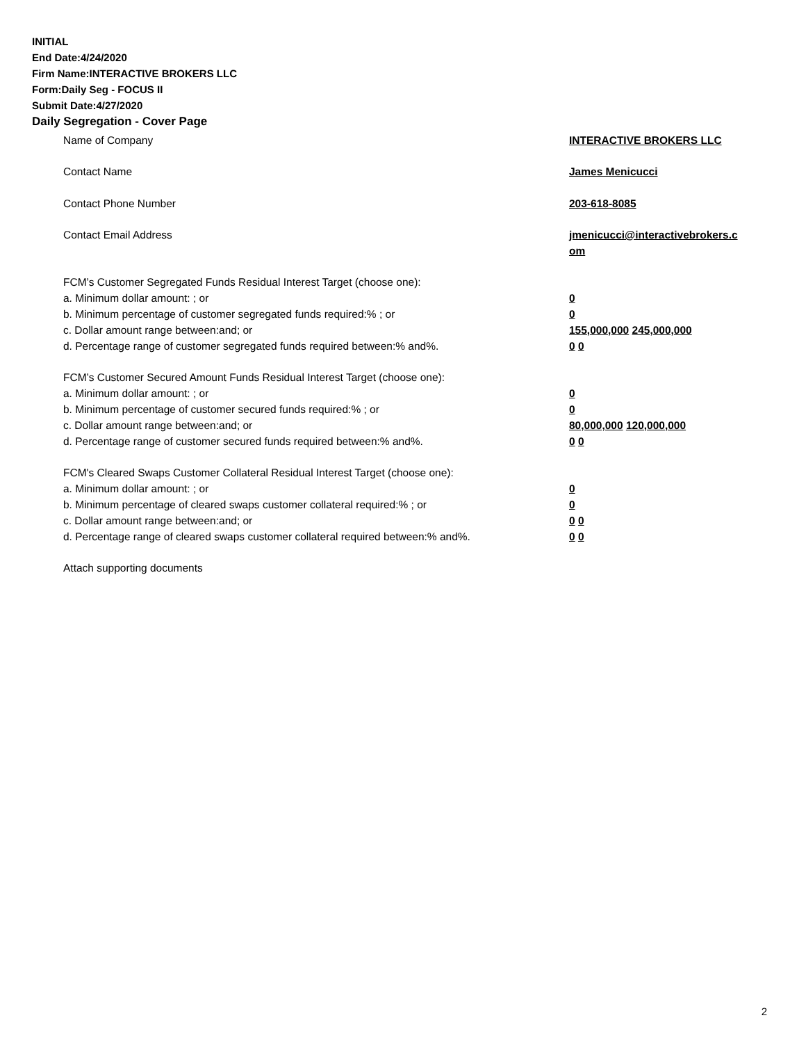INITIAL
End Date:4/24/2020
Firm Name:INTERACTIVE BROKERS LLC
Form:Daily Seg - FOCUS II
Submit Date:4/27/2020
Daily Segregation - Cover Page
Name of Company INTERACTIVE BROKERS LLC
Contact Name James Menicucci
Contact Phone Number 203-618-8085
Contact Email Address jmenicucci@interactivebrokers.c
om
FCM’s Customer Segregated Funds Residual Interest Target (choose one):
a. Minimum dollar amount: ; or 0
b. Minimum percentage of customer segregated funds required:% ; or 0
c. Dollar amount range between:and; or 155,000,000 245,000,000
d. Percentage range of customer segregated funds required between:% and%. 0 0
FCM’s Customer Secured Amount Funds Residual Interest Target (choose one):
a. Minimum dollar amount: ; or 0
b. Minimum percentage of customer secured funds required:% ; or 0
c. Dollar amount range between:and; or 80,000,000 120,000,000
d. Percentage range of customer secured funds required between:% and%. 0 0
FCM's Cleared Swaps Customer Collateral Residual Interest Target (choose one):
a. Minimum dollar amount: ; or 0
b. Minimum percentage of cleared swaps customer collateral required:% ; or 0
c. Dollar amount range between:and; or 0 0
d. Percentage range of cleared swaps customer collateral required between:% and%.
0 0
Attach supporting documents
2